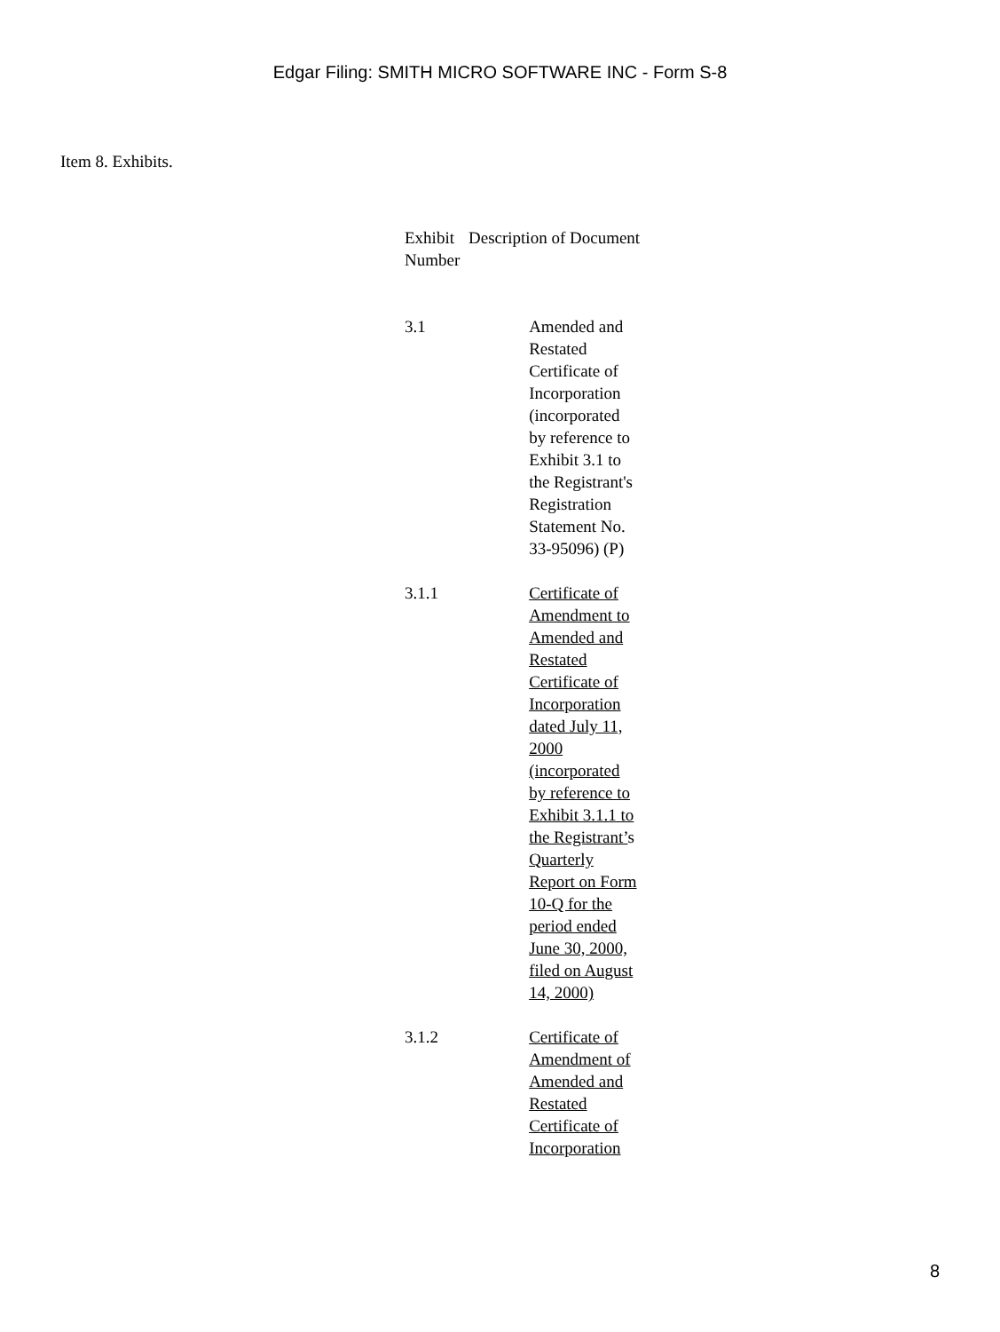Edgar Filing: SMITH MICRO SOFTWARE INC - Form S-8
Item 8. Exhibits.
| Exhibit Number | Description of Document | |
| --- | --- | --- |
| 3.1 | | Amended and Restated Certificate of Incorporation (incorporated by reference to Exhibit 3.1 to the Registrant's Registration Statement No. 33-95096) (P) |
| 3.1.1 | | Certificate of Amendment to Amended and Restated Certificate of Incorporation dated July 11, 2000 (incorporated by reference to Exhibit 3.1.1 to the Registrant’ s Quarterly Report on Form 10-Q for the period ended June 30, 2000, filed on August 14, 2000) |
| 3.1.2 | | Certificate of Amendment of Amended and Restated Certificate of Incorporation |
8